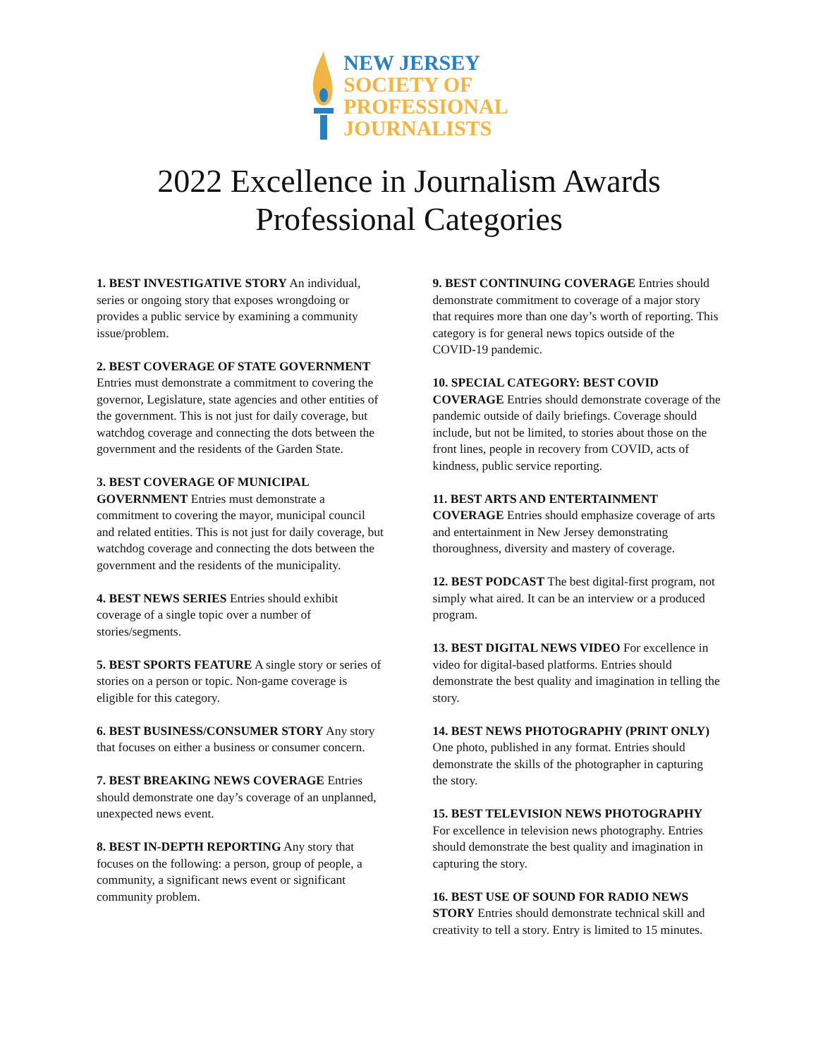NEW JERSEY
SOCIETY OF
PROFESSIONAL
JOURNALISTS
2022 Excellence in Journalism Awards
Professional Categories
1. BEST INVESTIGATIVE STORY An individual, series or ongoing story that exposes wrongdoing or provides a public service by examining a community issue/problem.
2. BEST COVERAGE OF STATE GOVERNMENT Entries must demonstrate a commitment to covering the governor, Legislature, state agencies and other entities of the government. This is not just for daily coverage, but watchdog coverage and connecting the dots between the government and the residents of the Garden State.
3. BEST COVERAGE OF MUNICIPAL GOVERNMENT Entries must demonstrate a commitment to covering the mayor, municipal council and related entities. This is not just for daily coverage, but watchdog coverage and connecting the dots between the government and the residents of the municipality.
4. BEST NEWS SERIES Entries should exhibit coverage of a single topic over a number of stories/segments.
5. BEST SPORTS FEATURE A single story or series of stories on a person or topic. Non-game coverage is eligible for this category.
6. BEST BUSINESS/CONSUMER STORY Any story that focuses on either a business or consumer concern.
7. BEST BREAKING NEWS COVERAGE Entries should demonstrate one day’s coverage of an unplanned, unexpected news event.
8. BEST IN-DEPTH REPORTING Any story that focuses on the following: a person, group of people, a community, a significant news event or significant community problem.
9. BEST CONTINUING COVERAGE Entries should demonstrate commitment to coverage of a major story that requires more than one day’s worth of reporting. This category is for general news topics outside of the COVID-19 pandemic.
10. SPECIAL CATEGORY: BEST COVID COVERAGE Entries should demonstrate coverage of the pandemic outside of daily briefings. Coverage should include, but not be limited, to stories about those on the front lines, people in recovery from COVID, acts of kindness, public service reporting.
11. BEST ARTS AND ENTERTAINMENT COVERAGE Entries should emphasize coverage of arts and entertainment in New Jersey demonstrating thoroughness, diversity and mastery of coverage.
12. BEST PODCAST The best digital-first program, not simply what aired. It can be an interview or a produced program.
13. BEST DIGITAL NEWS VIDEO For excellence in video for digital-based platforms. Entries should demonstrate the best quality and imagination in telling the story.
14. BEST NEWS PHOTOGRAPHY (PRINT ONLY) One photo, published in any format. Entries should demonstrate the skills of the photographer in capturing the story.
15. BEST TELEVISION NEWS PHOTOGRAPHY For excellence in television news photography. Entries should demonstrate the best quality and imagination in capturing the story.
16. BEST USE OF SOUND FOR RADIO NEWS STORY Entries should demonstrate technical skill and creativity to tell a story. Entry is limited to 15 minutes.